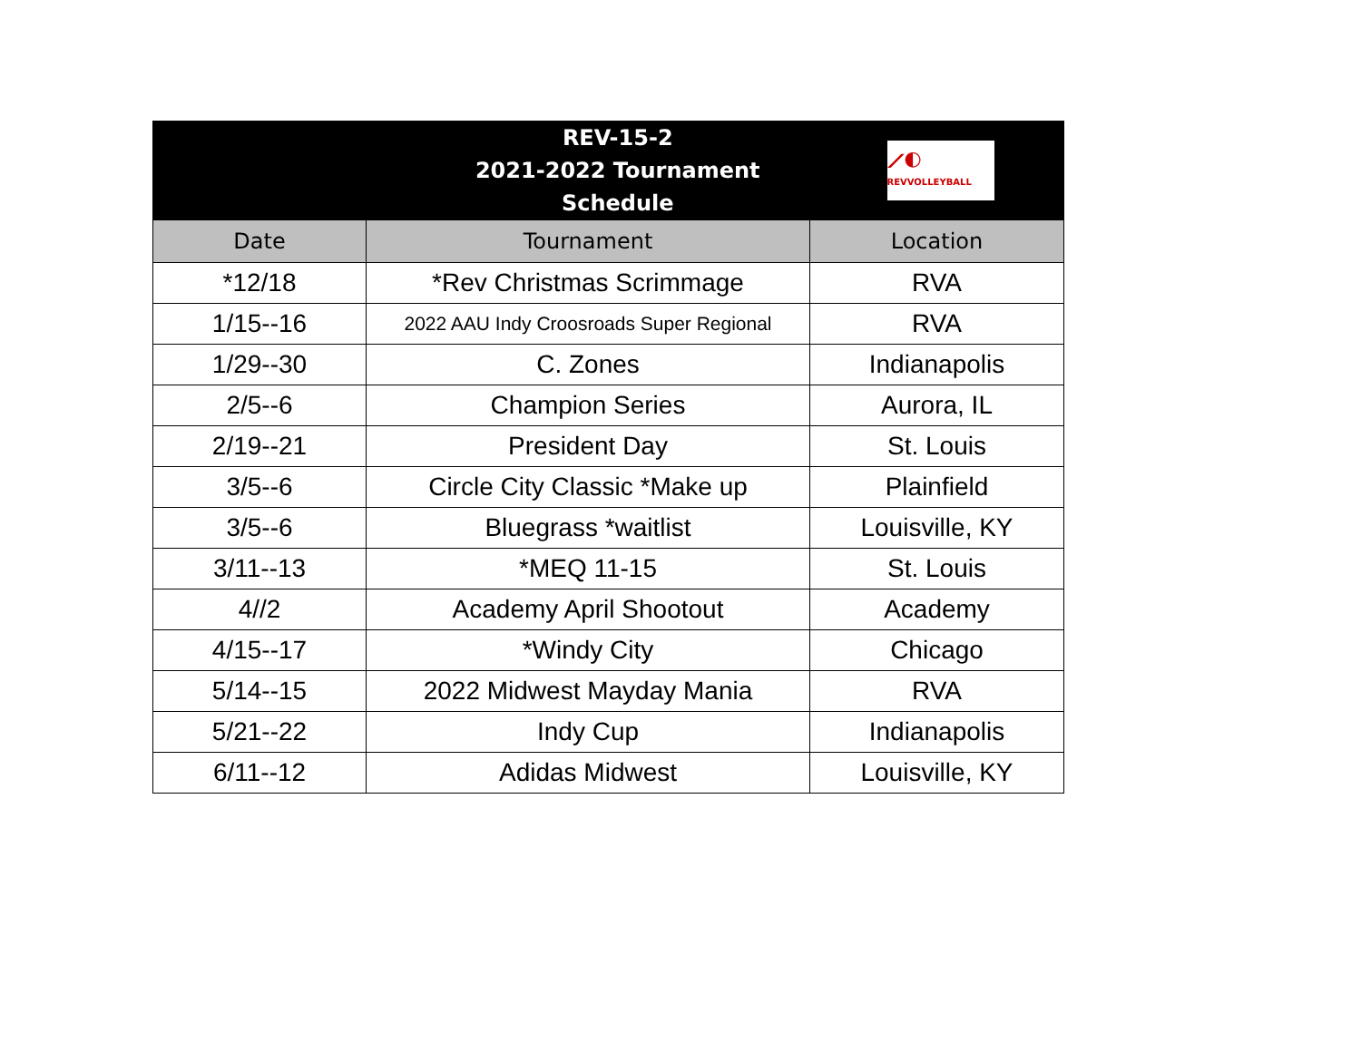| REV-15-2 2021-2022 Tournament Schedule | | ⟋◐ REVVOLLEYBALL |
| Date | Tournament | Location |
| *12/18 | *Rev Christmas Scrimmage | RVA |
| 1/15--16 | 2022 AAU Indy Croosroads Super Regional | RVA |
| 1/29--30 | C. Zones | Indianapolis |
| 2/5--6 | Champion Series | Aurora, IL |
| 2/19--21 | President Day | St. Louis |
| 3/5--6 | Circle City Classic *Make up | Plainfield |
| 3/5--6 | Bluegrass *waitlist | Louisville, KY |
| 3/11--13 | *MEQ 11-15 | St. Louis |
| 4//2 | Academy April Shootout | Academy |
| 4/15--17 | *Windy City | Chicago |
| 5/14--15 | 2022 Midwest Mayday Mania | RVA |
| 5/21--22 | Indy Cup | Indianapolis |
| 6/11--12 | Adidas Midwest | Louisville, KY |